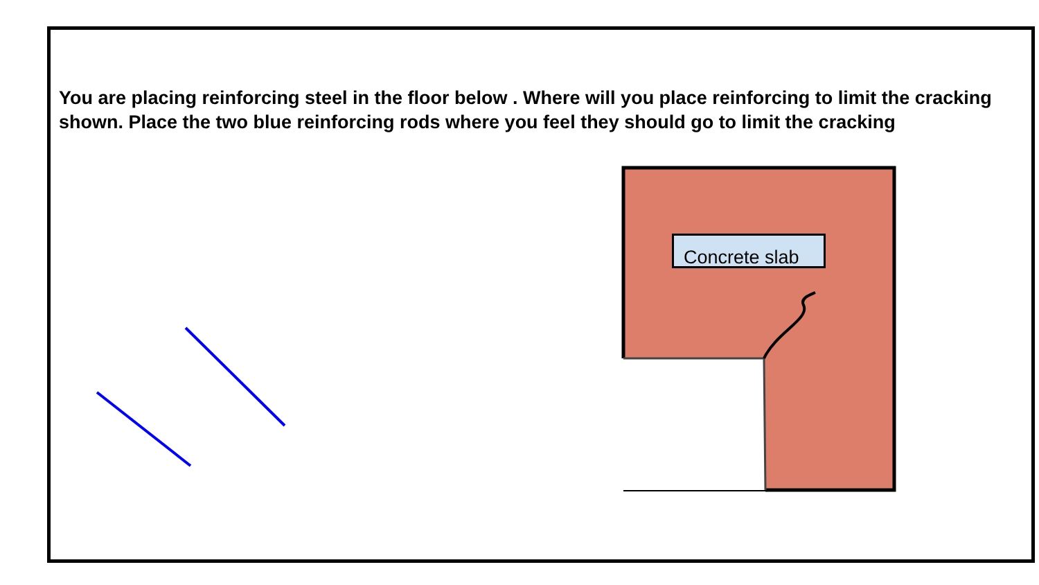You are placing reinforcing steel in the floor below . Where will you place reinforcing to limit the cracking shown. Place the two blue reinforcing rods where you feel they should go to limit the cracking
Concrete slab